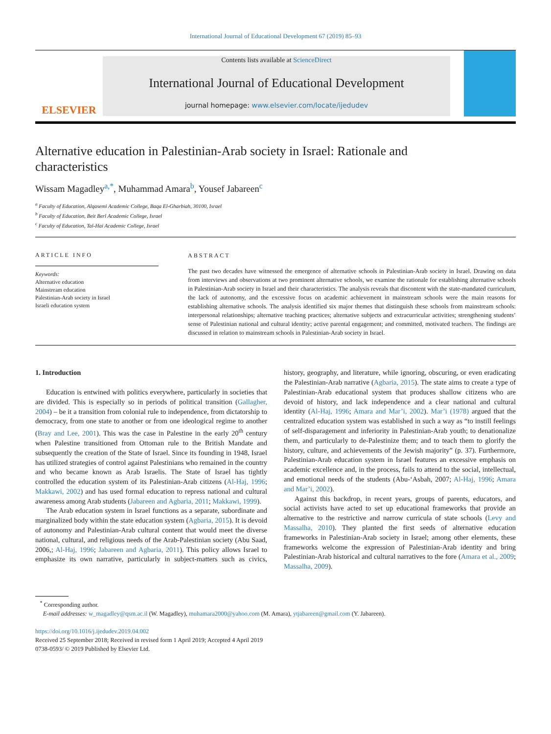International Journal of Educational Development 67 (2019) 85–93
ELSEVIER
Contents lists available at ScienceDirect
International Journal of Educational Development
journal homepage: www.elsevier.com/locate/ijedudev
Alternative education in Palestinian-Arab society in Israel: Rationale and characteristics
Wissam Magadley<sup>a,*</sup>, Muhammad Amara<sup>b</sup>, Yousef Jabareen<sup>c</sup>
<sup>a</sup> Faculty of Education, Alqasemi Academic College, Baqa El-Gharbiah, 30100, Israel
<sup>b</sup> Faculty of Education, Beit Berl Academic College, Israel
<sup>c</sup> Faculty of Education, Tal-Hai Academic College, Israel
ARTICLE INFO
Keywords:
Alternative education
Mainstream education
Palestinian-Arab society in Israel
Israeli education system
ABSTRACT
The past two decades have witnessed the emergence of alternative schools in Palestinian-Arab society in Israel. Drawing on data from interviews and observations at two prominent alternative schools, we examine the rationale for establishing alternative schools in Palestinian-Arab society in Israel and their characteristics. The analysis reveals that discontent with the state-mandated curriculum, the lack of autonomy, and the excessive focus on academic achievement in mainstream schools were the main reasons for establishing alternative schools. The analysis identified six major themes that distinguish these schools from mainstream schools: interpersonal relationships; alternative teaching practices; alternative subjects and extracurricular activities; strengthening students’ sense of Palestinian national and cultural identity; active parental engagement; and committed, motivated teachers. The findings are discussed in relation to mainstream schools in Palestinian-Arab society in Israel.
1. Introduction
Education is entwined with politics everywhere, particularly in societies that are divided. This is especially so in periods of political transition (Gallagher, 2004) – be it a transition from colonial rule to independence, from dictatorship to democracy, from one state to another or from one ideological regime to another (Bray and Lee, 2001). This was the case in Palestine in the early 20<sup>th</sup> century when Palestine transitioned from Ottoman rule to the British Mandate and subsequently the creation of the State of Israel. Since its founding in 1948, Israel has utilized strategies of control against Palestinians who remained in the country and who became known as Arab Israelis. The State of Israel has tightly controlled the education system of its Palestinian-Arab citizens (Al-Haj, 1996; Makkawi, 2002) and has used formal education to repress national and cultural awareness among Arab students (Jabareen and Agbaria, 2011; Makkawi, 1999).
The Arab education system in Israel functions as a separate, subordinate and marginalized body within the state education system (Agbaria, 2015). It is devoid of autonomy and Palestinian-Arab cultural content that would meet the diverse national, cultural, and religious needs of the Arab-Palestinian society (Abu Saad, 2006,; Al-Haj, 1996; Jabareen and Agbaria, 2011). This policy allows Israel to emphasize its own narrative, particularly in subject-matters such as civics, history, geography, and literature, while ignoring, obscuring, or even eradicating the Palestinian-Arab narrative (Agbaria, 2015). The state aims to create a type of Palestinian-Arab educational system that produces shallow citizens who are devoid of history, and lack independence and a clear national and cultural identity (Al-Haj, 1996; Amara and Mar’i, 2002). Mar’i (1978) argued that the centralized education system was established in such a way as “to instill feelings of self-disparagement and inferiority in Palestinian-Arab youth; to denationalize them, and particularly to de-Palestinize them; and to teach them to glorify the history, culture, and achievements of the Jewish majority” (p. 37). Furthermore, Palestinian-Arab education system in Israel features an excessive emphasis on academic excellence and, in the process, fails to attend to the social, intellectual, and emotional needs of the students (Abu-‘Asbah, 2007; Al-Haj, 1996; Amara and Mar’i, 2002).
Against this backdrop, in recent years, groups of parents, educators, and social activists have acted to set up educational frameworks that provide an alternative to the restrictive and narrow curricula of state schools (Levy and Massalha, 2010). They planted the first seeds of alternative education frameworks in Palestinian-Arab society in Israel; among other elements, these frameworks welcome the expression of Palestinian-Arab identity and bring Palestinian-Arab historical and cultural narratives to the fore (Amara et al., 2009; Massalha, 2009).
<sup>*</sup> Corresponding author.
E-mail addresses: w_magadley@qsm.ac.il (W. Magadley), muhamara2000@yahoo.com (M. Amara), ytjabareen@gmail.com (Y. Jabareen).
https://doi.org/10.1016/j.ijedudev.2019.04.002
Received 25 September 2018; Received in revised form 1 April 2019; Accepted 4 April 2019
0738-0593/ © 2019 Published by Elsevier Ltd.